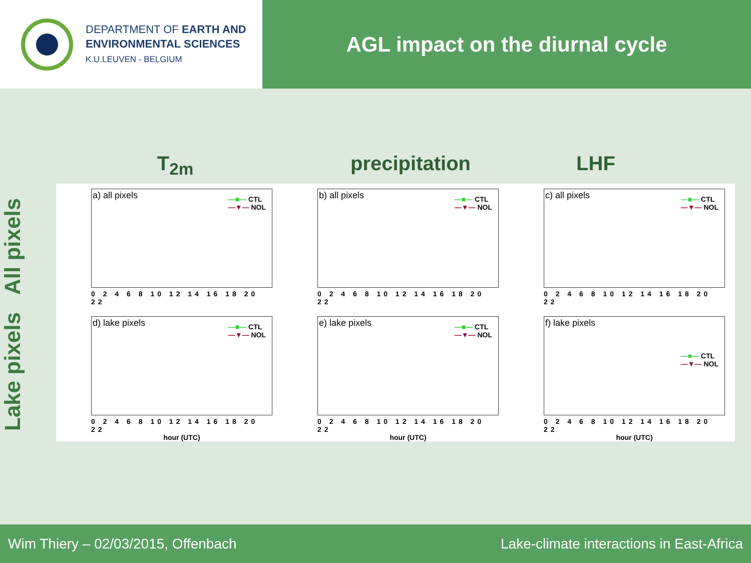DEPARTMENT OF EARTH AND
ENVIRONMENTAL SCIENCES
K.U.LEUVEN - BELGIUM
AGL impact on the diurnal cycle
T<sub>2m</sub> precipitation
LHF
All pixels
Lake pixels
a) all pixels
—■— CTL
—▼— NOL
0 2 4 6 8 10 12 14 16 18 20 22
b) all pixels
—■— CTL
—▼— NOL
0 2 4 6 8 10 12 14 16 18 20 22
c) all pixels
—■— CTL
—▼— NOL
0 2 4 6 8 10 12 14 16 18 20 22
d) lake pixels
—■— CTL
—▼— NOL
0 2 4 6 8 10 12 14 16 18 20 22
hour (UTC)
e) lake pixels
—■— CTL
—▼— NOL
0 2 4 6 8 10 12 14 16 18 20 22
hour (UTC)
f) lake pixels
—■— CTL
—▼— NOL
0 2 4 6 8 10 12 14 16 18 20 22
hour (UTC)
Wim Thiery – 02/03/2015, Offenbach Lake-climate interactions in East-Africa